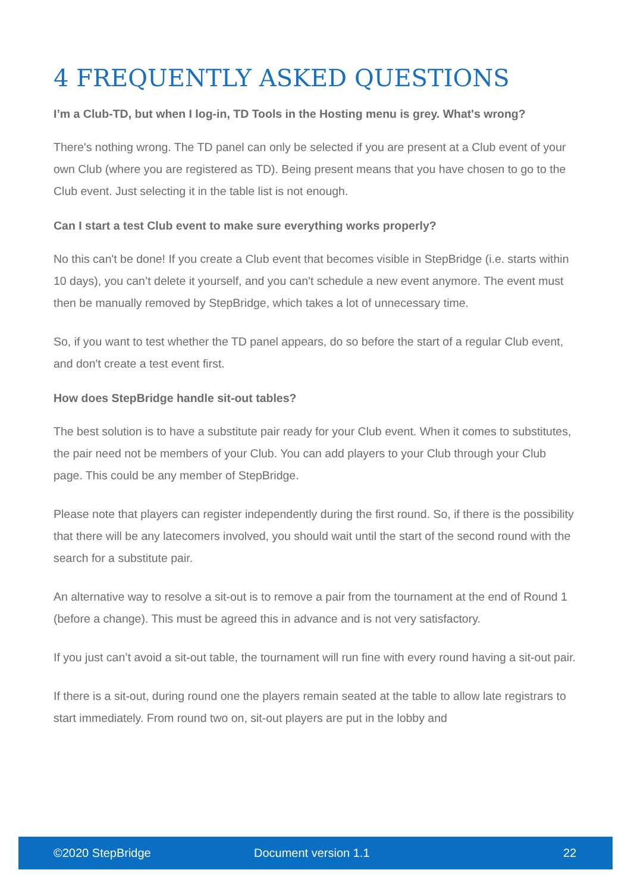4 FREQUENTLY ASKED QUESTIONS
I’m a Club-TD, but when I log-in, TD Tools in the Hosting menu is grey. What's wrong?
There's nothing wrong. The TD panel can only be selected if you are present at a Club event of your own Club (where you are registered as TD). Being present means that you have chosen to go to the Club event. Just selecting it in the table list is not enough.
Can I start a test Club event to make sure everything works properly?
No this can't be done! If you create a Club event that becomes visible in StepBridge (i.e. starts within 10 days), you can’t delete it yourself, and you can't schedule a new event anymore. The event must then be manually removed by StepBridge, which takes a lot of unnecessary time.
So, if you want to test whether the TD panel appears, do so before the start of a regular Club event, and don't create a test event first.
How does StepBridge handle sit-out tables?
The best solution is to have a substitute pair ready for your Club event. When it comes to substitutes, the pair need not be members of your Club. You can add players to your Club through your Club page. This could be any member of StepBridge.
Please note that players can register independently during the first round. So, if there is the possibility that there will be any latecomers involved, you should wait until the start of the second round with the search for a substitute pair.
An alternative way to resolve a sit-out is to remove a pair from the tournament at the end of Round 1 (before a change). This must be agreed this in advance and is not very satisfactory.
If you just can’t avoid a sit-out table, the tournament will run fine with every round having a sit-out pair.
If there is a sit-out, during round one the players remain seated at the table to allow late registrars to start immediately. From round two on, sit-out players are put in the lobby and
©2020 StepBridge Document version 1.1 22